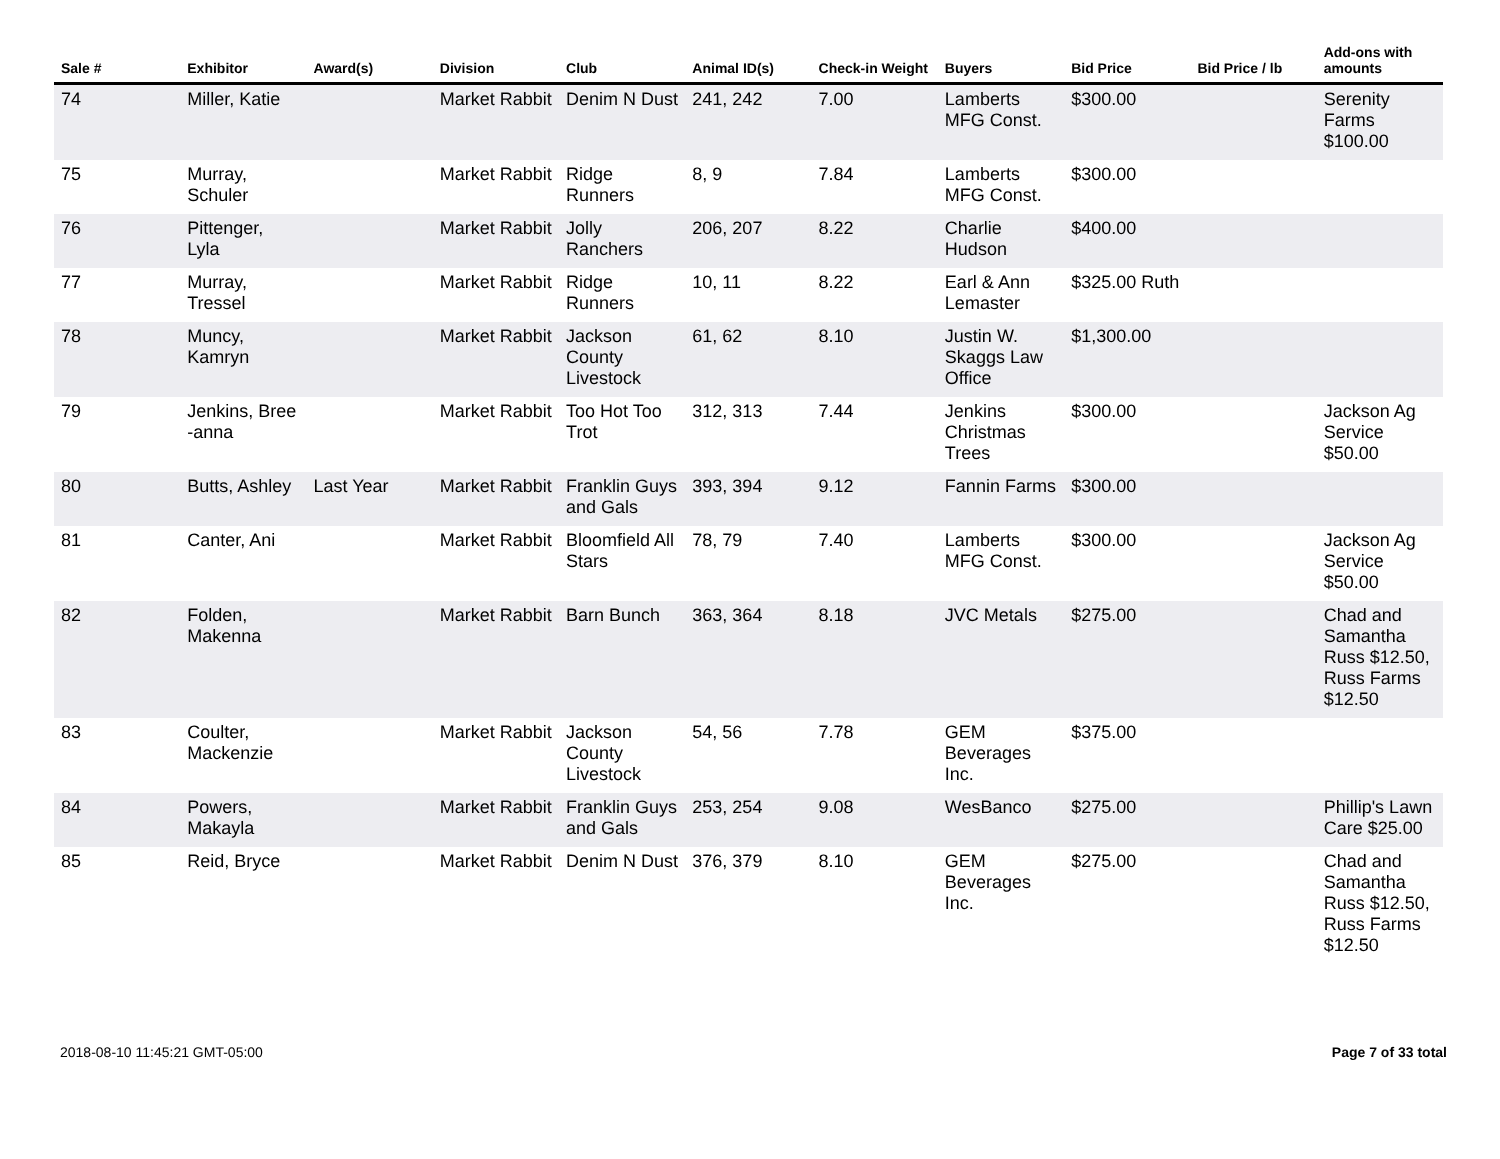| Sale # | Exhibitor | Award(s) | Division | Club | Animal ID(s) | Check-in Weight | Buyers | Bid Price | Bid Price / lb | Add-ons with amounts |
| --- | --- | --- | --- | --- | --- | --- | --- | --- | --- | --- |
| 74 | Miller, Katie | | Market Rabbit | Denim N Dust | 241, 242 | 7.00 | Lamberts MFG Const. | $300.00 | | Serenity Farms $100.00 |
| 75 | Murray, Schuler | | Market Rabbit | Ridge Runners | 8, 9 | 7.84 | Lamberts MFG Const. | $300.00 | | |
| 76 | Pittenger, Lyla | | Market Rabbit | Jolly Ranchers | 206, 207 | 8.22 | Charlie Hudson | $400.00 | | |
| 77 | Murray, Tressel | | Market Rabbit | Ridge Runners | 10, 11 | 8.22 | Earl & Ann Lemaster | $325.00 Ruth | | |
| 78 | Muncy, Kamryn | | Market Rabbit | Jackson County Livestock | 61, 62 | 8.10 | Justin W. Skaggs Law Office | $1,300.00 | | |
| 79 | Jenkins, Bree -anna | | Market Rabbit | Too Hot Too Trot | 312, 313 | 7.44 | Jenkins Christmas Trees | $300.00 | | Jackson Ag Service $50.00 |
| 80 | Butts, Ashley | Last Year | Market Rabbit | Franklin Guys and Gals | 393, 394 | 9.12 | Fannin Farms | $300.00 | | |
| 81 | Canter, Ani | | Market Rabbit | Bloomfield All Stars | 78, 79 | 7.40 | Lamberts MFG Const. | $300.00 | | Jackson Ag Service $50.00 |
| 82 | Folden, Makenna | | Market Rabbit | Barn Bunch | 363, 364 | 8.18 | JVC Metals | $275.00 | | Chad and Samantha Russ $12.50, Russ Farms $12.50 |
| 83 | Coulter, Mackenzie | | Market Rabbit | Jackson County Livestock | 54, 56 | 7.78 | GEM Beverages Inc. | $375.00 | | |
| 84 | Powers, Makayla | | Market Rabbit | Franklin Guys and Gals | 253, 254 | 9.08 | WesBanco | $275.00 | | Phillip's Lawn Care $25.00 |
| 85 | Reid, Bryce | | Market Rabbit | Denim N Dust | 376, 379 | 8.10 | GEM Beverages Inc. | $275.00 | | Chad and Samantha Russ $12.50, Russ Farms $12.50 |
2018-08-10 11:45:21 GMT-05:00 Page 7 of 33 total